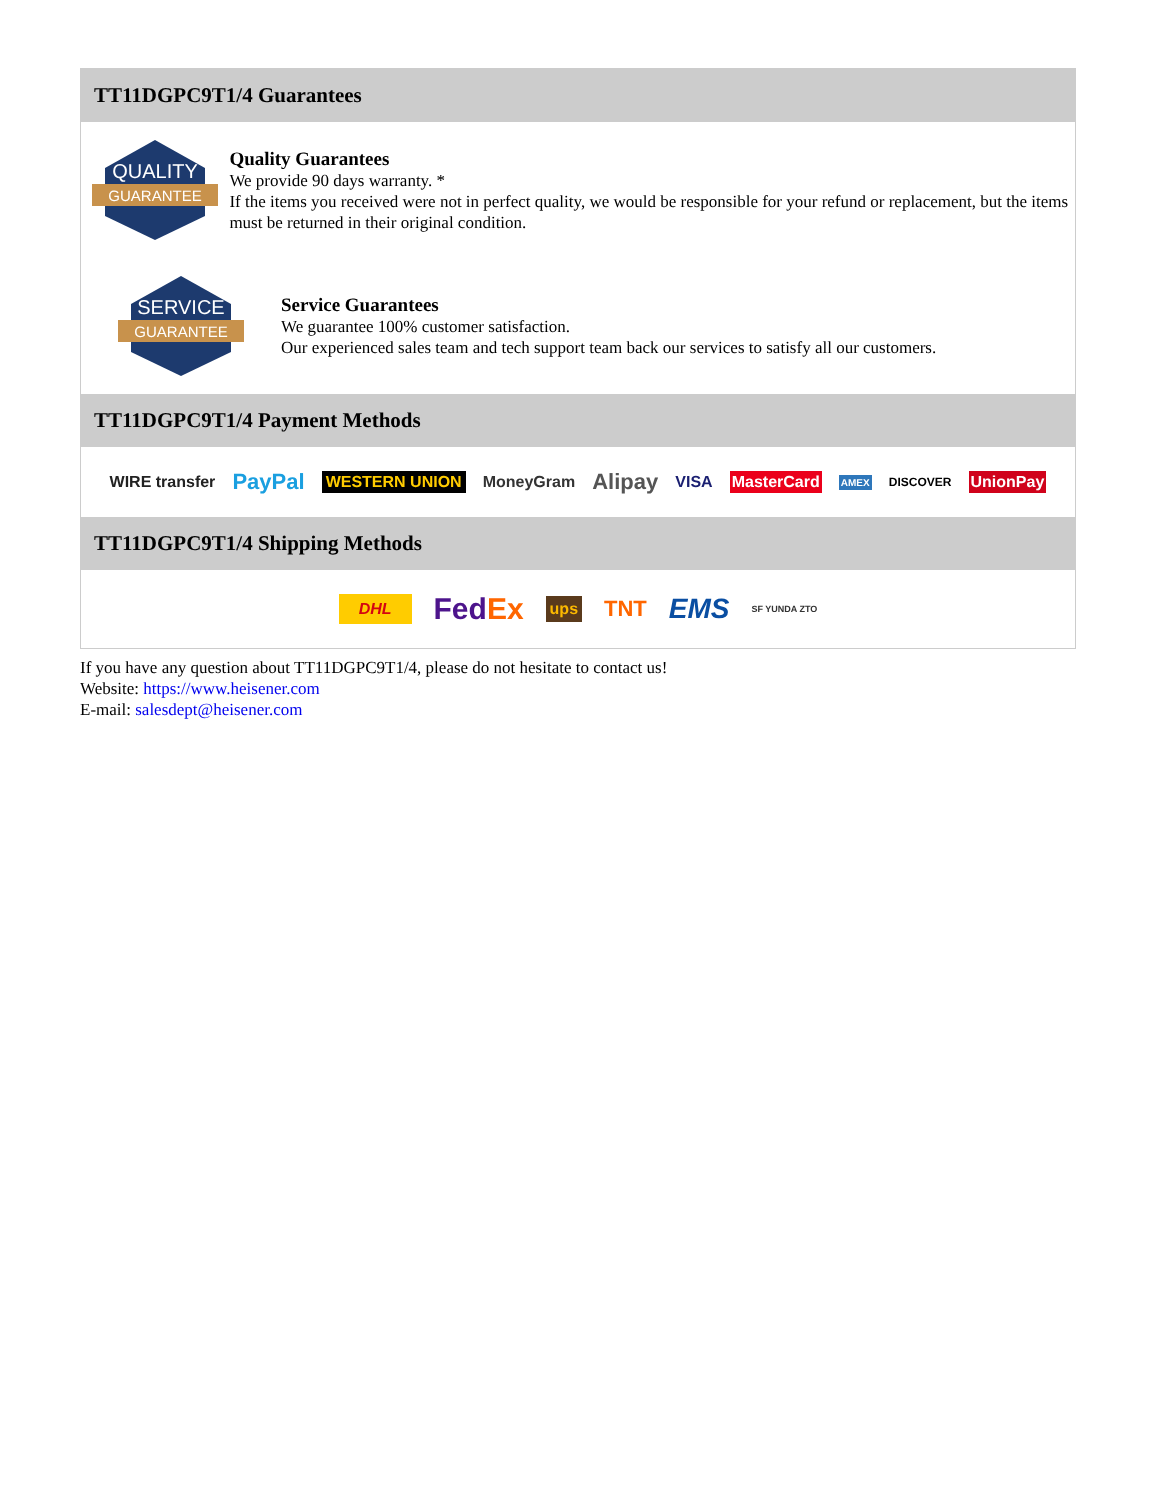TT11DGPC9T1/4 Guarantees
QUALITY
GUARANTEE
Quality Guarantees
We provide 90 days warranty. *
If the items you received were not in perfect quality, we would be responsible for your refund or replacement, but the items must be returned in their original condition.
SERVICE
GUARANTEE
Service Guarantees
We guarantee 100% customer satisfaction.
Our experienced sales team and tech support team back our services to satisfy all our customers.
TT11DGPC9T1/4 Payment Methods
WIRE transfer PayPal WESTERN UNION MoneyGram Alipay VISA MasterCard AMEX DISCOVER UnionPay
TT11DGPC9T1/4 Shipping Methods
DHL FedEx ups TNT EMS SF YUNDA ZTO
If you have any question about TT11DGPC9T1/4, please do not hesitate to contact us!
Website: https://www.heisener.com
E-mail: salesdept@heisener.com